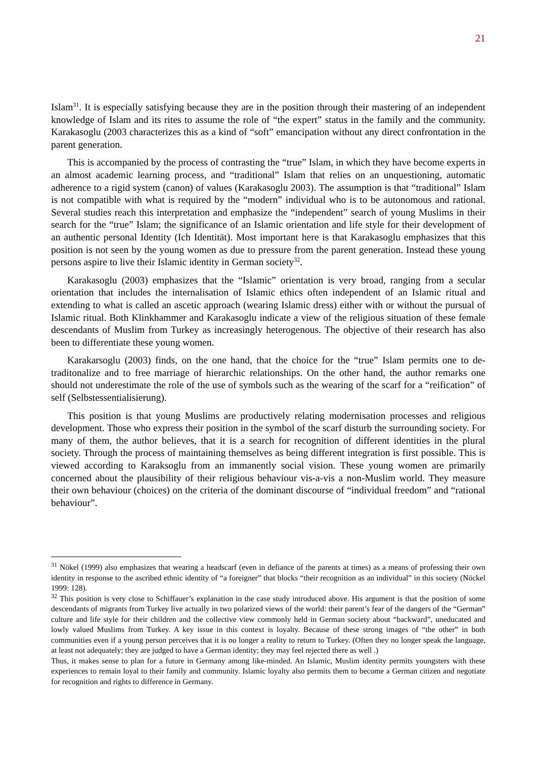21
Islam<sup>31</sup>. It is especially satisfying because they are in the position through their mastering of an independent knowledge of Islam and its rites to assume the role of “the expert” status in the family and the community. Karakasoglu (2003 characterizes this as a kind of “soft” emancipation without any direct confrontation in the parent generation.
This is accompanied by the process of contrasting the “true” Islam, in which they have become experts in an almost academic learning process, and “traditional” Islam that relies on an unquestioning, automatic adherence to a rigid system (canon) of values (Karakasoglu 2003). The assumption is that “traditional” Islam is not compatible with what is required by the “modern” individual who is to be autonomous and rational. Several studies reach this interpretation and emphasize the “independent” search of young Muslims in their search for the “true” Islam; the significance of an Islamic orientation and life style for their development of an authentic personal Identity (Ich Identität). Most important here is that Karakasoglu emphasizes that this position is not seen by the young women as due to pressure from the parent generation. Instead these young persons aspire to live their Islamic identity in German society<sup>32</sup>.
Karakasoglu (2003) emphasizes that the “Islamic” orientation is very broad, ranging from a secular orientation that includes the internalisation of Islamic ethics often independent of an Islamic ritual and extending to what is called an ascetic approach (wearing Islamic dress) either with or without the pursual of Islamic ritual. Both Klinkhammer and Karakasoglu indicate a view of the religious situation of these female descendants of Muslim from Turkey as increasingly heterogenous. The objective of their research has also been to differentiate these young women.
Karakarsoglu (2003) finds, on the one hand, that the choice for the “true” Islam permits one to de-traditonalize and to free marriage of hierarchic relationships. On the other hand, the author remarks one should not underestimate the role of the use of symbols such as the wearing of the scarf for a “reification” of self (Selbstessentialisierung).
This position is that young Muslims are productively relating modernisation processes and religious development. Those who express their position in the symbol of the scarf disturb the surrounding society. For many of them, the author believes, that it is a search for recognition of different identities in the plural society. Through the process of maintaining themselves as being different integration is first possible. This is viewed according to Karaksoglu from an immanently social vision. These young women are primarily concerned about the plausibility of their religious behaviour vis-a-vis a non-Muslim world. They measure their own behaviour (choices) on the criteria of the dominant discourse of “individual freedom” and “rational behaviour”.
<sup>31</sup> Nökel (1999) also emphasizes that wearing a headscarf (even in defiance of the parents at times) as a means of professing their own identity in response to the ascribed ethnic identity of “a foreigner” that blocks “their recognition as an individual” in this society (Nöckel 1999: 128).
<sup>32</sup> This position is very close to Schiffauer’s explanation in the case study introduced above. His argument is that the position of some descendants of migrants from Turkey live actually in two polarized views of the world: their parent’s fear of the dangers of the “German” culture and life style for their children and the collective view commonly held in German society about “backward”, uneducated and lowly valued Muslims from Turkey. A key issue in this context is loyalty. Because of these strong images of “the other” in both communities even if a young person perceives that it is no longer a reality to return to Turkey. (Often they no longer speak the language, at least not adequately; they are judged to have a German identity; they may feel rejected there as well .)
Thus, it makes sense to plan for a future in Germany among like-minded. An Islamic, Muslim identity permits youngsters with these experiences to remain loyal to their family and community. Islamic loyalty also permits them to become a German citizen and negotiate for recognition and rights to difference in Germany.